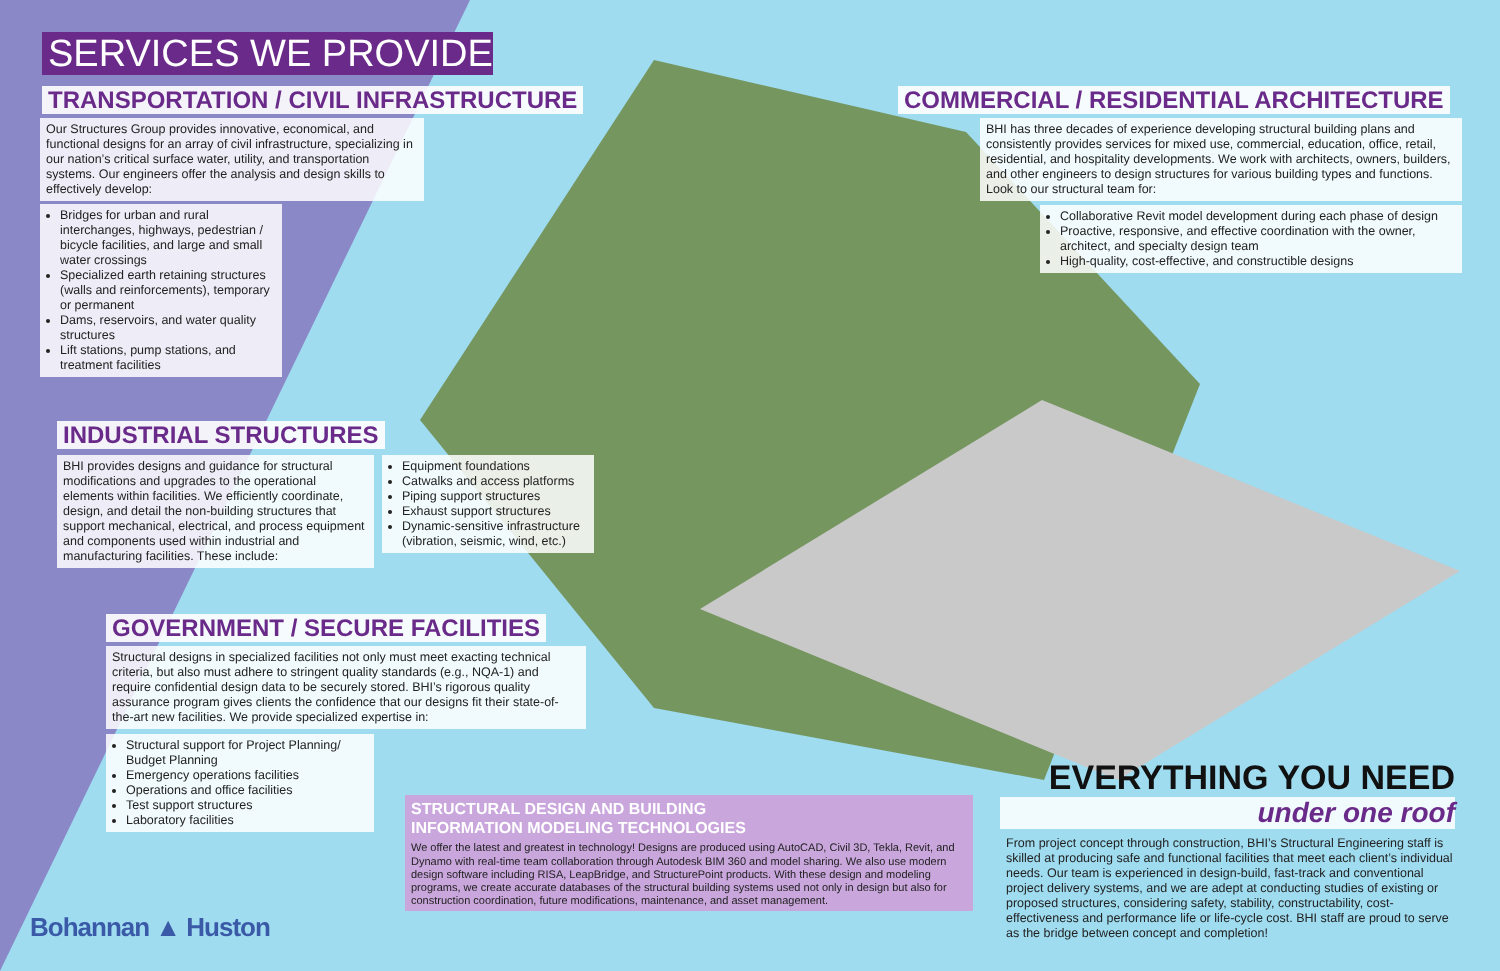SERVICES WE PROVIDE
TRANSPORTATION / CIVIL INFRASTRUCTURE
Our Structures Group provides innovative, economical, and functional designs for an array of civil infrastructure, specializing in our nation’s critical surface water, utility, and transportation systems. Our engineers offer the analysis and design skills to effectively develop:
Bridges for urban and rural interchanges, highways, pedestrian / bicycle facilities, and large and small water crossings
Specialized earth retaining structures (walls and reinforcements), temporary or permanent
Dams, reservoirs, and water quality structures
Lift stations, pump stations, and treatment facilities
COMMERCIAL / RESIDENTIAL ARCHITECTURE
BHI has three decades of experience developing structural building plans and consistently provides services for mixed use, commercial, education, office, retail, residential, and hospitality developments. We work with architects, owners, builders, and other engineers to design structures for various building types and functions. Look to our structural team for:
Collaborative Revit model development during each phase of design
Proactive, responsive, and effective coordination with the owner, architect, and specialty design team
High-quality, cost-effective, and constructible designs
INDUSTRIAL STRUCTURES
BHI provides designs and guidance for structural modifications and upgrades to the operational elements within facilities. We efficiently coordinate, design, and detail the non-building structures that support mechanical, electrical, and process equipment and components used within industrial and manufacturing facilities. These include:
Equipment foundations
Catwalks and access platforms
Piping support structures
Exhaust support structures
Dynamic-sensitive infrastructure (vibration, seismic, wind, etc.)
GOVERNMENT / SECURE FACILITIES
Structural designs in specialized facilities not only must meet exacting technical criteria, but also must adhere to stringent quality standards (e.g., NQA-1) and require confidential design data to be securely stored. BHI’s rigorous quality assurance program gives clients the confidence that our designs fit their state-of-the-art new facilities. We provide specialized expertise in:
Structural support for Project Planning/ Budget Planning
Emergency operations facilities
Operations and office facilities
Test support structures
Laboratory facilities
STRUCTURAL DESIGN AND BUILDING
INFORMATION MODELING TECHNOLOGIES
We offer the latest and greatest in technology! Designs are produced using AutoCAD, Civil 3D, Tekla, Revit, and Dynamo with real-time team collaboration through Autodesk BIM 360 and model sharing. We also use modern design software including RISA, LeapBridge, and StructurePoint products. With these design and modeling programs, we create accurate databases of the structural building systems used not only in design but also for construction coordination, future modifications, maintenance, and asset management.
EVERYTHING YOU NEED
under one roof
From project concept through construction, BHI’s Structural Engineering staff is skilled at producing safe and functional facilities that meet each client’s individual needs. Our team is experienced in design-build, fast-track and conventional project delivery systems, and we are adept at conducting studies of existing or proposed structures, considering safety, stability, constructability, cost-effectiveness and performance life or life-cycle cost. BHI staff are proud to serve as the bridge between concept and completion!
Bohannan ▲ Huston